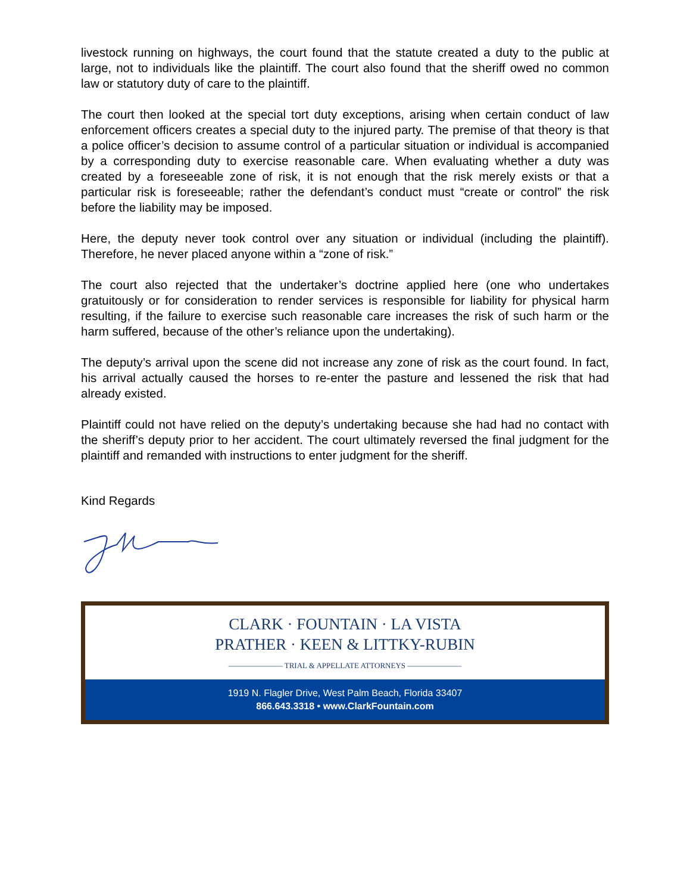livestock running on highways, the court found that the statute created a duty to the public at large, not to individuals like the plaintiff. The court also found that the sheriff owed no common law or statutory duty of care to the plaintiff.
The court then looked at the special tort duty exceptions, arising when certain conduct of law enforcement officers creates a special duty to the injured party. The premise of that theory is that a police officer’s decision to assume control of a particular situation or individual is accompanied by a corresponding duty to exercise reasonable care. When evaluating whether a duty was created by a foreseeable zone of risk, it is not enough that the risk merely exists or that a particular risk is foreseeable; rather the defendant’s conduct must “create or control” the risk before the liability may be imposed.
Here, the deputy never took control over any situation or individual (including the plaintiff). Therefore, he never placed anyone within a “zone of risk.”
The court also rejected that the undertaker’s doctrine applied here (one who undertakes gratuitously or for consideration to render services is responsible for liability for physical harm resulting, if the failure to exercise such reasonable care increases the risk of such harm or the harm suffered, because of the other’s reliance upon the undertaking).
The deputy’s arrival upon the scene did not increase any zone of risk as the court found. In fact, his arrival actually caused the horses to re-enter the pasture and lessened the risk that had already existed.
Plaintiff could not have relied on the deputy’s undertaking because she had had no contact with the sheriff’s deputy prior to her accident. The court ultimately reversed the final judgment for the plaintiff and remanded with instructions to enter judgment for the sheriff.
Kind Regards
CLARK · FOUNTAIN · LA VISTA
PRATHER · KEEN & LITTKY-RUBIN
——————— TRIAL & APPELLATE ATTORNEYS ———————
1919 N. Flagler Drive, West Palm Beach, Florida 33407
866.643.3318 • www.ClarkFountain.com